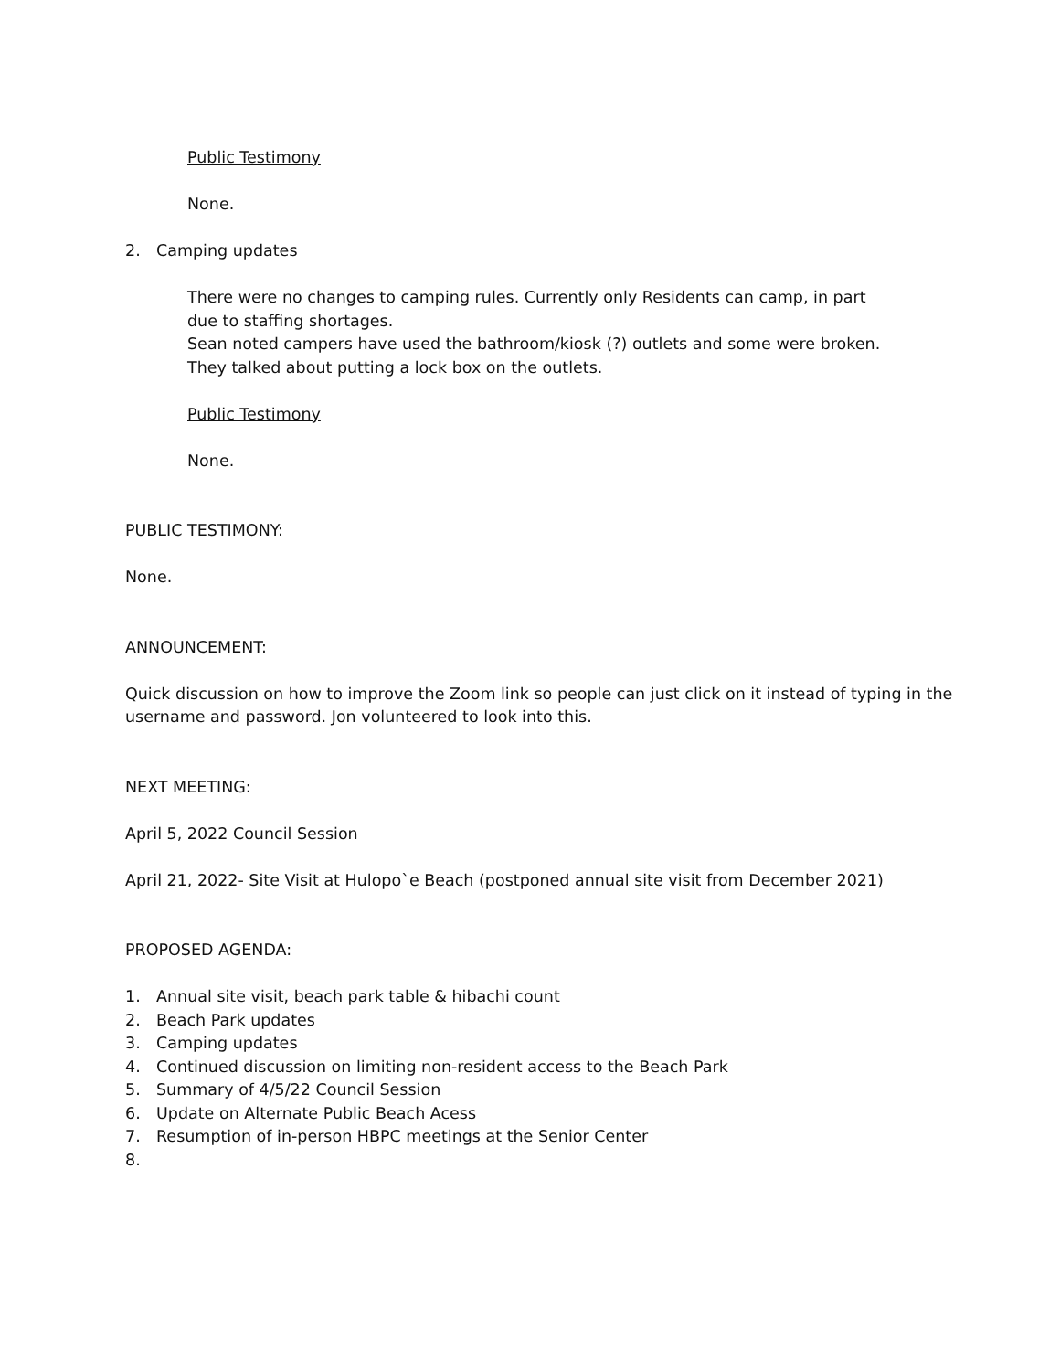Public Testimony
None.
2. Camping updates
There were no changes to camping rules. Currently only Residents can camp, in part due to staffing shortages.
Sean noted campers have used the bathroom/kiosk (?) outlets and some were broken. They talked about putting a lock box on the outlets.
Public Testimony
None.
PUBLIC TESTIMONY:
None.
ANNOUNCEMENT:
Quick discussion on how to improve the Zoom link so people can just click on it instead of typing in the username and password. Jon volunteered to look into this.
NEXT MEETING:
April 5, 2022 Council Session
April 21, 2022- Site Visit at Hulopo`e Beach (postponed annual site visit from December 2021)
PROPOSED AGENDA:
1. Annual site visit, beach park table & hibachi count
2. Beach Park updates
3. Camping updates
4. Continued discussion on limiting non-resident access to the Beach Park
5. Summary of 4/5/22 Council Session
6. Update on Alternate Public Beach Acess
7. Resumption of in-person HBPC meetings at the Senior Center
8.